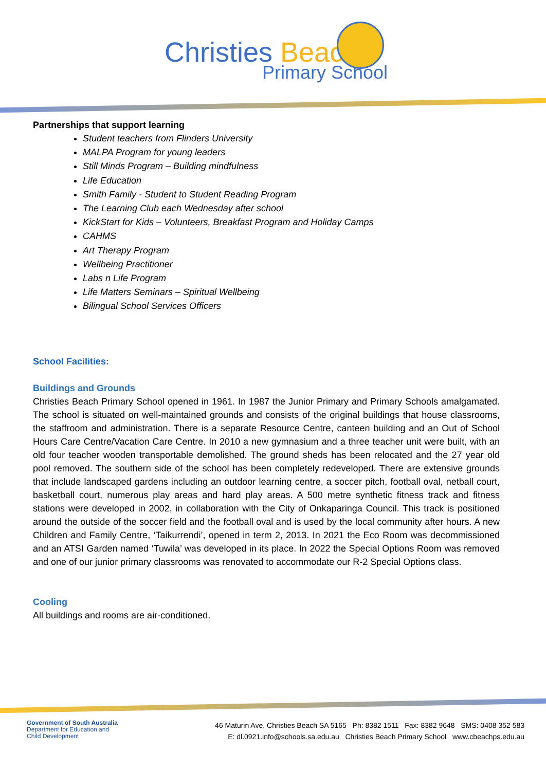Christies Beach
Primary School
Partnerships that support learning
Student teachers from Flinders University
MALPA Program for young leaders
Still Minds Program – Building mindfulness
Life Education
Smith Family - Student to Student Reading Program
The Learning Club each Wednesday after school
KickStart for Kids – Volunteers, Breakfast Program and Holiday Camps
CAHMS
Art Therapy Program
Wellbeing Practitioner
Labs n Life Program
Life Matters Seminars – Spiritual Wellbeing
Bilingual School Services Officers
School Facilities:
Buildings and Grounds
Christies Beach Primary School opened in 1961. In 1987 the Junior Primary and Primary Schools amalgamated. The school is situated on well-maintained grounds and consists of the original buildings that house classrooms, the staffroom and administration. There is a separate Resource Centre, canteen building and an Out of School Hours Care Centre/Vacation Care Centre. In 2010 a new gymnasium and a three teacher unit were built, with an old four teacher wooden transportable demolished. The ground sheds has been relocated and the 27 year old pool removed. The southern side of the school has been completely redeveloped. There are extensive grounds that include landscaped gardens including an outdoor learning centre, a soccer pitch, football oval, netball court, basketball court, numerous play areas and hard play areas. A 500 metre synthetic fitness track and fitness stations were developed in 2002, in collaboration with the City of Onkaparinga Council. This track is positioned around the outside of the soccer field and the football oval and is used by the local community after hours. A new Children and Family Centre, ‘Taikurrendi’, opened in term 2, 2013. In 2021 the Eco Room was decommissioned and an ATSI Garden named ‘Tuwila’ was developed in its place. In 2022 the Special Options Room was removed and one of our junior primary classrooms was renovated to accommodate our R-2 Special Options class.
Cooling
All buildings and rooms are air-conditioned.
Government of South Australia
Department for Education and
Child Development
46 Maturin Ave, Christies Beach SA 5165 Ph: 8382 1511 Fax: 8382 9648 SMS: 0408 352 583
E: dl.0921.info@schools.sa.edu.au Christies Beach Primary School www.cbeachps.edu.au